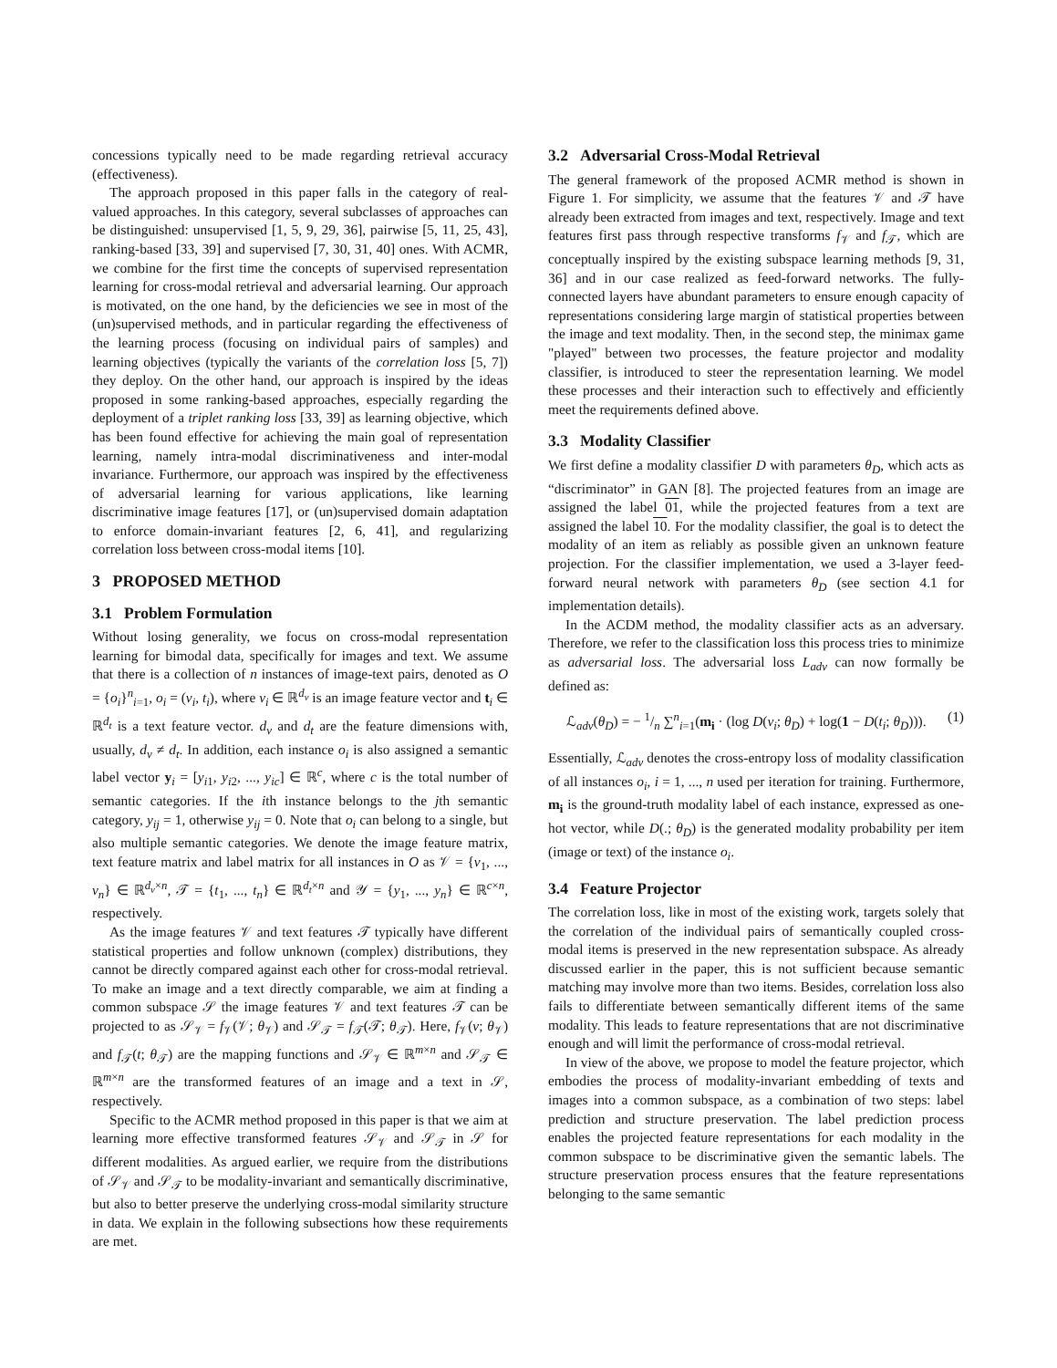concessions typically need to be made regarding retrieval accuracy (effectiveness).
The approach proposed in this paper falls in the category of real-valued approaches. In this category, several subclasses of approaches can be distinguished: unsupervised [1, 5, 9, 29, 36], pairwise [5, 11, 25, 43], ranking-based [33, 39] and supervised [7, 30, 31, 40] ones. With ACMR, we combine for the first time the concepts of supervised representation learning for cross-modal retrieval and adversarial learning. Our approach is motivated, on the one hand, by the deficiencies we see in most of the (un)supervised methods, and in particular regarding the effectiveness of the learning process (focusing on individual pairs of samples) and learning objectives (typically the variants of the correlation loss [5, 7]) they deploy. On the other hand, our approach is inspired by the ideas proposed in some ranking-based approaches, especially regarding the deployment of a triplet ranking loss [33, 39] as learning objective, which has been found effective for achieving the main goal of representation learning, namely intra-modal discriminativeness and inter-modal invariance. Furthermore, our approach was inspired by the effectiveness of adversarial learning for various applications, like learning discriminative image features [17], or (un)supervised domain adaptation to enforce domain-invariant features [2, 6, 41], and regularizing correlation loss between cross-modal items [10].
3 PROPOSED METHOD
3.1 Problem Formulation
Without losing generality, we focus on cross-modal representation learning for bimodal data, specifically for images and text. We assume that there is a collection of n instances of image-text pairs, denoted as O = {o<sub>i</sub>}<sup>n</sup><sub>i=1</sub>, o<sub>i</sub> = (v<sub>i</sub>, t<sub>i</sub>), where v<sub>i</sub> ∈ ℝ<sup>d<sub>v</sub></sup> is an image feature vector and t<sub>i</sub> ∈ ℝ<sup>d<sub>t</sub></sup> is a text feature vector. d<sub>v</sub> and d<sub>t</sub> are the feature dimensions with, usually, d<sub>v</sub> ≠ d<sub>t</sub>. In addition, each instance o<sub>i</sub> is also assigned a semantic label vector y<sub>i</sub> = [y<sub>i1</sub>, y<sub>i2</sub>, ..., y<sub>ic</sub>] ∈ ℝ<sup>c</sup>, where c is the total number of semantic categories. If the ith instance belongs to the jth semantic category, y<sub>ij</sub> = 1, otherwise y<sub>ij</sub> = 0. Note that o<sub>i</sub> can belong to a single, but also multiple semantic categories. We denote the image feature matrix, text feature matrix and label matrix for all instances in O as 𝒱 = {v<sub>1</sub>, ..., v<sub>n</sub>} ∈ ℝ<sup>d<sub>v</sub>×n</sup>, 𝒯 = {t<sub>1</sub>, ..., t<sub>n</sub>} ∈ ℝ<sup>d<sub>t</sub>×n</sup> and 𝒴 = {y<sub>1</sub>, ..., y<sub>n</sub>} ∈ ℝ<sup>c×n</sup>, respectively.
As the image features 𝒱 and text features 𝒯 typically have different statistical properties and follow unknown (complex) distributions, they cannot be directly compared against each other for cross-modal retrieval. To make an image and a text directly comparable, we aim at finding a common subspace 𝒮 the image features 𝒱 and text features 𝒯 can be projected to as 𝒮<sub>𝒱</sub> = f<sub>𝒱</sub>(𝒱; θ<sub>𝒱</sub>) and 𝒮<sub>𝒯</sub> = f<sub>𝒯</sub>(𝒯; θ<sub>𝒯</sub>). Here, f<sub>𝒱</sub>(v; θ<sub>𝒱</sub>) and f<sub>𝒯</sub>(t; θ<sub>𝒯</sub>) are the mapping functions and 𝒮<sub>𝒱</sub> ∈ ℝ<sup>m×n</sup> and 𝒮<sub>𝒯</sub> ∈ ℝ<sup>m×n</sup> are the transformed features of an image and a text in 𝒮, respectively.
Specific to the ACMR method proposed in this paper is that we aim at learning more effective transformed features 𝒮<sub>𝒱</sub> and 𝒮<sub>𝒯</sub> in 𝒮 for different modalities. As argued earlier, we require from the distributions of 𝒮<sub>𝒱</sub> and 𝒮<sub>𝒯</sub> to be modality-invariant and semantically discriminative, but also to better preserve the underlying cross-modal similarity structure in data. We explain in the following subsections how these requirements are met.
3.2 Adversarial Cross-Modal Retrieval
The general framework of the proposed ACMR method is shown in Figure 1. For simplicity, we assume that the features 𝒱 and 𝒯 have already been extracted from images and text, respectively. Image and text features first pass through respective transforms f<sub>𝒱</sub> and f<sub>𝒯</sub>, which are conceptually inspired by the existing subspace learning methods [9, 31, 36] and in our case realized as feed-forward networks. The fully-connected layers have abundant parameters to ensure enough capacity of representations considering large margin of statistical properties between the image and text modality. Then, in the second step, the minimax game "played" between two processes, the feature projector and modality classifier, is introduced to steer the representation learning. We model these processes and their interaction such to effectively and efficiently meet the requirements defined above.
3.3 Modality Classifier
We first define a modality classifier D with parameters θ<sub>D</sub>, which acts as “discriminator” in GAN [8]. The projected features from an image are assigned the label 01, while the projected features from a text are assigned the label 10. For the modality classifier, the goal is to detect the modality of an item as reliably as possible given an unknown feature projection. For the classifier implementation, we used a 3-layer feed-forward neural network with parameters θ<sub>D</sub> (see section 4.1 for implementation details).
In the ACDM method, the modality classifier acts as an adversary. Therefore, we refer to the classification loss this process tries to minimize as adversarial loss. The adversarial loss L<sub>adv</sub> can now formally be defined as:
ℒ<sub>adv</sub>(θ<sub>D</sub>) = − 1/n ∑<sup>n</sup><sub>i=1</sub>(m<sub>i</sub> · (log D(v<sub>i</sub>; θ<sub>D</sub>) + log(1 − D(t<sub>i</sub>; θ<sub>D</sub>))). (1)
Essentially, ℒ<sub>adv</sub> denotes the cross-entropy loss of modality classification of all instances o<sub>i</sub>, i = 1, ..., n used per iteration for training. Furthermore, m<sub>i</sub> is the ground-truth modality label of each instance, expressed as one-hot vector, while D(.; θ<sub>D</sub>) is the generated modality probability per item (image or text) of the instance o<sub>i</sub>.
3.4 Feature Projector
The correlation loss, like in most of the existing work, targets solely that the correlation of the individual pairs of semantically coupled cross-modal items is preserved in the new representation subspace. As already discussed earlier in the paper, this is not sufficient because semantic matching may involve more than two items. Besides, correlation loss also fails to differentiate between semantically different items of the same modality. This leads to feature representations that are not discriminative enough and will limit the performance of cross-modal retrieval.
In view of the above, we propose to model the feature projector, which embodies the process of modality-invariant embedding of texts and images into a common subspace, as a combination of two steps: label prediction and structure preservation. The label prediction process enables the projected feature representations for each modality in the common subspace to be discriminative given the semantic labels. The structure preservation process ensures that the feature representations belonging to the same semantic